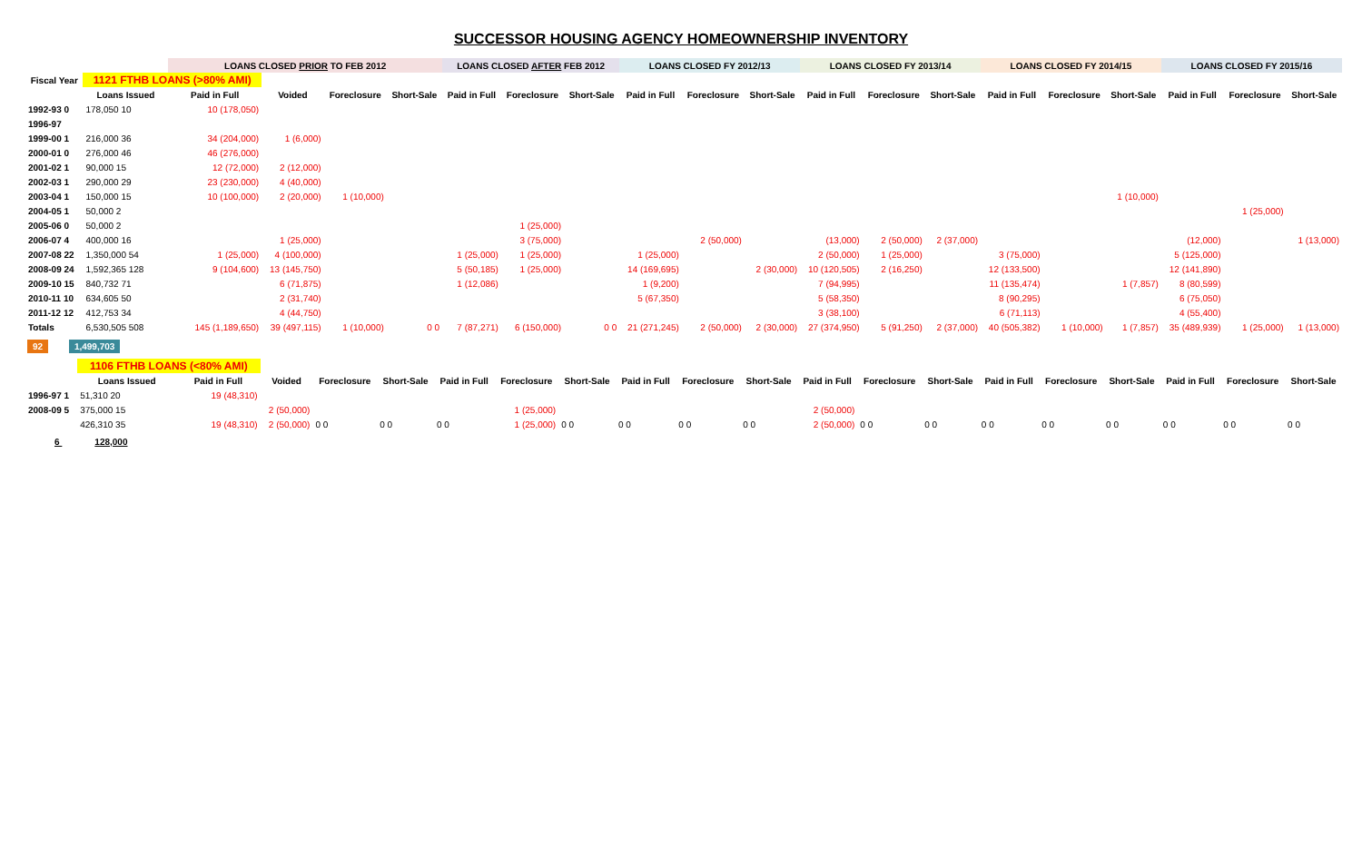SUCCESSOR HOUSING AGENCY HOMEOWNERSHIP INVENTORY
| | | LOANS CLOSED PRIOR TO FEB 2012 | | | | LOANS CLOSED AFTER FEB 2012 | | | LOANS CLOSED FY 2012/13 | | | LOANS CLOSED FY 2013/14 | | | LOANS CLOSED FY 2014/15 | | | LOANS CLOSED FY 2015/16 | | |
| --- | --- | --- | --- | --- | --- | --- | --- | --- | --- | --- | --- | --- | --- | --- | --- | --- | --- | --- | --- | --- |
| Fiscal Year | 1121 FTHB LOANS (>80% AMI) | | | | | | | | | | | | | | | | | | | |
| | Loans Issued | Paid in Full | Voided | Foreclosure | Short-Sale | Paid in Full | Foreclosure | Short-Sale | Paid in Full | Foreclosure | Short-Sale | Paid in Full | Foreclosure | Short-Sale | Paid in Full | Foreclosure | Short-Sale | Paid in Full | Foreclosure | Short-Sale |
| 1992-93 0 | 178,050 10 | 10 (178,050) | | | | | | | | | | | | | | | | | | |
| 1996-97 | | | | | | | | | | | | | | | | | | | | |
| 1999-00 1 | 216,000 36 | 34 (204,000) | 1 (6,000) | | | | | | | | | | | | | | | | | |
| 2000-01 0 | 276,000 46 | 46 (276,000) | | | | | | | | | | | | | | | | | | |
| 2001-02 1 | 90,000 15 | 12 (72,000) | 2 (12,000) | | | | | | | | | | | | | | | | | |
| 2002-03 1 | 290,000 29 | 23 (230,000) | 4 (40,000) | | | | | | | | | | | | | | | | | |
| 2003-04 1 | 150,000 15 | 10 (100,000) | 2 (20,000) | 1 (10,000) | | | | | | | | | | | | | 1 (10,000) | | | |
| 2004-05 1 | 50,000 2 | | | | | | | | | | | | | | | | | | 1 (25,000) | |
| 2005-06 0 | 50,000 2 | | | | | | 1 (25,000) | | | | | | | | | | | | | |
| 2006-07 4 | 400,000 16 | | 1 (25,000) | | | | 3 (75,000) | | | 2 (50,000) | | (13,000) | 2 (50,000) | 2 (37,000) | | | | (12,000) | | 1 (13,000) |
| 2007-08 22 | 1,350,000 54 | 1 (25,000) | 4 (100,000) | | | 1 (25,000) | 1 (25,000) | | 1 (25,000) | | | 2 (50,000) | 1 (25,000) | | 3 (75,000) | | | 5 (125,000) | | |
| 2008-09 24 | 1,592,365 128 | 9 (104,600) | 13 (145,750) | | | 5 (50,185) | 1 (25,000) | | 14 (169,695) | | 2 (30,000) | 10 (120,505) | 2 (16,250) | | 12 (133,500) | | | 12 (141,890) | | |
| 2009-10 15 | 840,732 71 | | 6 (71,875) | | | 1 (12,086) | | | 1 (9,200) | | | 7 (94,995) | | | 11 (135,474) | | 1 (7,857) | 8 (80,599) | | |
| 2010-11 10 | 634,605 50 | | 2 (31,740) | | | | | | 5 (67,350) | | | 5 (58,350) | | | 8 (90,295) | | | 6 (75,050) | | |
| 2011-12 12 | 412,753 34 | | 4 (44,750) | | | | | | | | | 3 (38,100) | | | 6 (71,113) | | | 4 (55,400) | | |
| Totals | 6,530,505 508 | 145 (1,189,650) | 39 (497,115) | 1 (10,000) | 0 0 | 7 (87,271) | 6 (150,000) | 0 0 | 21 (271,245) | 2 (50,000) | 2 (30,000) | 27 (374,950) | 5 (91,250) | 2 (37,000) | 40 (505,382) | 1 (10,000) | 1 (7,857) | 35 (489,939) | 1 (25,000) | 1 (13,000) |
92 1,499,703
| | 1106 FTHB LOANS (<80% AMI) | | | | | | | | | | | | | | | | | | | |
| --- | --- | --- | --- | --- | --- | --- | --- | --- | --- | --- | --- | --- | --- | --- | --- | --- | --- | --- | --- | --- |
| | Loans Issued | Paid in Full | Voided | Foreclosure | Short-Sale | Paid in Full | Foreclosure | Short-Sale | Paid in Full | Foreclosure | Short-Sale | Paid in Full | Foreclosure | Short-Sale | Paid in Full | Foreclosure | Short-Sale | Paid in Full | Foreclosure | Short-Sale |
| 1996-97 1 | 51,310 20 | 19 (48,310) | | | | | | | | | | | | | | | | | | |
| 2008-09 5 | 375,000 15 | | 2 (50,000) | | | | 1 (25,000) | | | | | 2 (50,000) | | | | | | | | |
| | 426,310 35 | 19 (48,310) | 2 (50,000) | 0 0 | 0 0 | 0 0 | 1 (25,000) | 0 0 | 0 0 | 0 0 | 0 0 | 2 (50,000) | 0 0 | 0 0 | 0 0 | 0 0 | 0 0 | 0 0 | 0 0 | 0 0 |
6 128,000